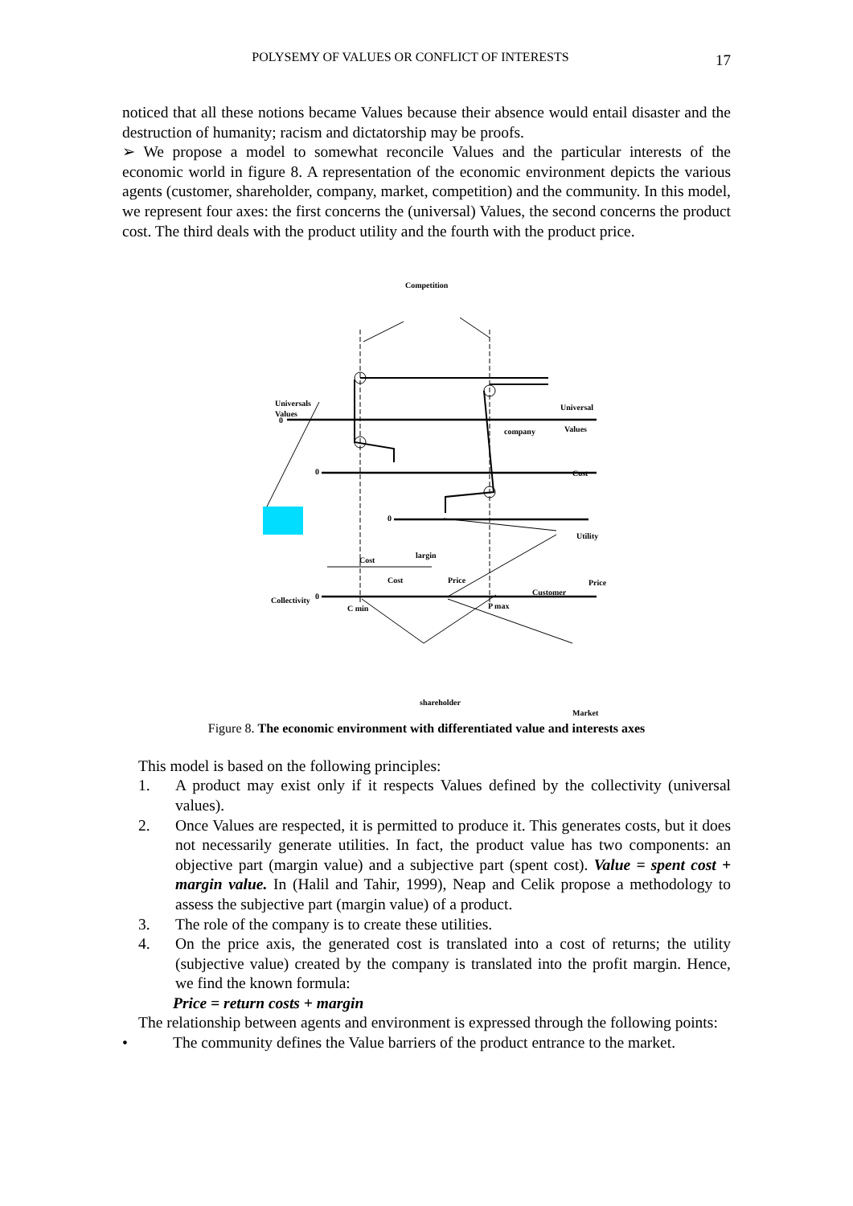POLYSEMY OF VALUES OR CONFLICT OF INTERESTS 17
noticed that all these notions became Values because their absence would entail disaster and the destruction of humanity; racism and dictatorship may be proofs.
➢ We propose a model to somewhat reconcile Values and the particular interests of the economic world in figure 8. A representation of the economic environment depicts the various agents (customer, shareholder, company, market, competition) and the community. In this model, we represent four axes: the first concerns the (universal) Values, the second concerns the product cost. The third deals with the product utility and the fourth with the product price.
Competition
Universals
Values
Universal
Values
company
Cost
Utility
Price
Collectivity
Cost
largin
Cost
Price
Customer
C min
P max
shareholder
Market
0
0
0
0
Figure 8. The economic environment with differentiated value and interests axes
This model is based on the following principles:
1. A product may exist only if it respects Values defined by the collectivity (universal values).
2. Once Values are respected, it is permitted to produce it. This generates costs, but it does not necessarily generate utilities. In fact, the product value has two components: an objective part (margin value) and a subjective part (spent cost). Value = spent cost + margin value. In (Halil and Tahir, 1999), Neap and Celik propose a methodology to assess the subjective part (margin value) of a product.
3. The role of the company is to create these utilities.
4. On the price axis, the generated cost is translated into a cost of returns; the utility (subjective value) created by the company is translated into the profit margin. Hence, we find the known formula:
Price = return costs + margin
The relationship between agents and environment is expressed through the following points:
• The community defines the Value barriers of the product entrance to the market.